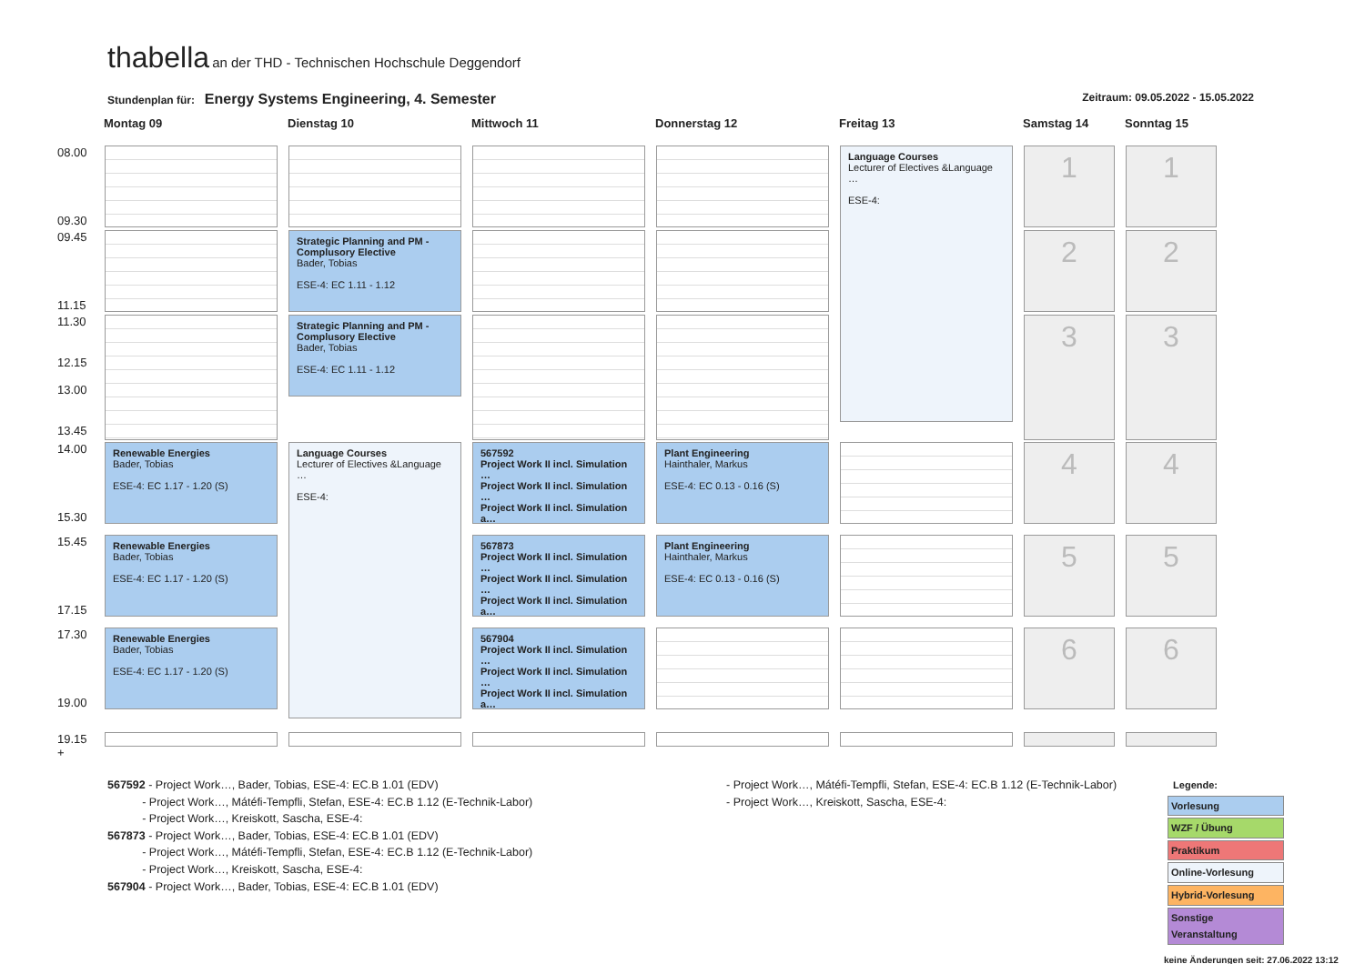thabella an der THD - Technischen Hochschule Deggendorf
Stundenplan für: Energy Systems Engineering, 4. Semester Zeitraum: 09.05.2022 - 15.05.2022
| | Montag 09 | Dienstag 10 | Mittwoch 11 | Donnerstag 12 | Freitag 13 | Samstag 14 | Sonntag 15 |
| --- | --- | --- | --- | --- | --- | --- | --- |
| 08.00 09.30 | | | | | Language Courses Lecturer of Electives &Language … ESE-4: | 1 | 1 |
| 09.45 11.15 | | Strategic Planning and PM - Complusory Elective Bader, Tobias ESE-4: EC 1.11 - 1.12 | | | | 2 | 2 |
| 11.30 12.15 13.00 13.45 | | Strategic Planning and PM - Complusory Elective Bader, Tobias ESE-4: EC 1.11 - 1.12 | | | | 3 | 3 |
| 14.00 15.30 | Renewable Energies Bader, Tobias ESE-4: EC 1.17 - 1.20 (S) | Language Courses Lecturer of Electives &Language … ESE-4: | 567592 Project Work II incl. Simulation … Project Work II incl. Simulation … Project Work II incl. Simulation a… | Plant Engineering Hainthaler, Markus ESE-4: EC 0.13 - 0.16 (S) | | 4 | 4 |
| 15.45 17.15 | Renewable Energies Bader, Tobias ESE-4: EC 1.17 - 1.20 (S) | | 567873 Project Work II incl. Simulation … Project Work II incl. Simulation … Project Work II incl. Simulation a… | Plant Engineering Hainthaler, Markus ESE-4: EC 0.13 - 0.16 (S) | | 5 | 5 |
| 17.30 19.00 | Renewable Energies Bader, Tobias ESE-4: EC 1.17 - 1.20 (S) | | 567904 Project Work II incl. Simulation … Project Work II incl. Simulation … Project Work II incl. Simulation a… | | | 6 | 6 |
| 19.15 + | | | | | | | |
567592 - Project Work…, Bader, Tobias, ESE-4: EC.B 1.01 (EDV)
- Project Work…, Mátéfi-Tempfli, Stefan, ESE-4: EC.B 1.12 (E-Technik-Labor)
- Project Work…, Kreiskott, Sascha, ESE-4:
567873 - Project Work…, Bader, Tobias, ESE-4: EC.B 1.01 (EDV)
- Project Work…, Mátéfi-Tempfli, Stefan, ESE-4: EC.B 1.12 (E-Technik-Labor)
- Project Work…, Kreiskott, Sascha, ESE-4:
567904 - Project Work…, Bader, Tobias, ESE-4: EC.B 1.01 (EDV)
- Project Work…, Mátéfi-Tempfli, Stefan, ESE-4: EC.B 1.12 (E-Technik-Labor)
- Project Work…, Kreiskott, Sascha, ESE-4:
Legende:
Vorlesung
WZF / Übung
Praktikum
Online-Vorlesung
Hybrid-Vorlesung
Sonstige Veranstaltung
keine Änderungen seit: 27.06.2022 13:12